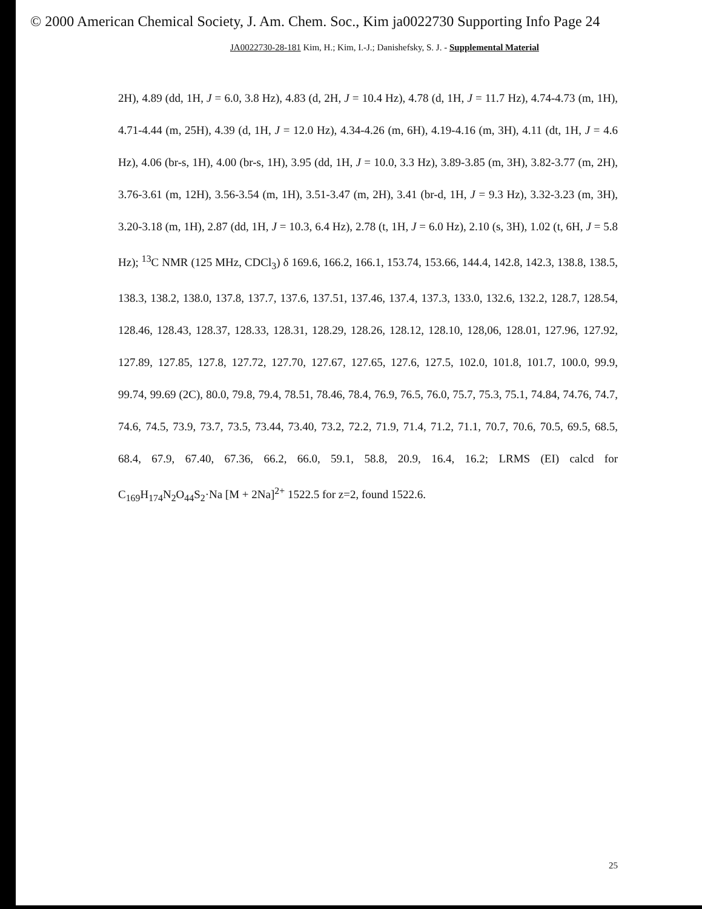© 2000 American Chemical Society, J. Am. Chem. Soc., Kim ja0022730 Supporting Info Page 24
JA0022730-28-181 Kim, H.; Kim, I.-J.; Danishefsky, S. J. - Supplemental Material
2H), 4.89 (dd, 1H, J = 6.0, 3.8 Hz), 4.83 (d, 2H, J = 10.4 Hz), 4.78 (d, 1H, J = 11.7 Hz), 4.74-4.73 (m, 1H), 4.71-4.44 (m, 25H), 4.39 (d, 1H, J = 12.0 Hz), 4.34-4.26 (m, 6H), 4.19-4.16 (m, 3H), 4.11 (dt, 1H, J = 4.6 Hz), 4.06 (br-s, 1H), 4.00 (br-s, 1H), 3.95 (dd, 1H, J = 10.0, 3.3 Hz), 3.89-3.85 (m, 3H), 3.82-3.77 (m, 2H), 3.76-3.61 (m, 12H), 3.56-3.54 (m, 1H), 3.51-3.47 (m, 2H), 3.41 (br-d, 1H, J = 9.3 Hz), 3.32-3.23 (m, 3H), 3.20-3.18 (m, 1H), 2.87 (dd, 1H, J = 10.3, 6.4 Hz), 2.78 (t, 1H, J = 6.0 Hz), 2.10 (s, 3H), 1.02 (t, 6H, J = 5.8 Hz); <sup>13</sup>C NMR (125 MHz, CDCl<sub>3</sub>) δ 169.6, 166.2, 166.1, 153.74, 153.66, 144.4, 142.8, 142.3, 138.8, 138.5, 138.3, 138.2, 138.0, 137.8, 137.7, 137.6, 137.51, 137.46, 137.4, 137.3, 133.0, 132.6, 132.2, 128.7, 128.54, 128.46, 128.43, 128.37, 128.33, 128.31, 128.29, 128.26, 128.12, 128.10, 128,06, 128.01, 127.96, 127.92, 127.89, 127.85, 127.8, 127.72, 127.70, 127.67, 127.65, 127.6, 127.5, 102.0, 101.8, 101.7, 100.0, 99.9, 99.74, 99.69 (2C), 80.0, 79.8, 79.4, 78.51, 78.46, 78.4, 76.9, 76.5, 76.0, 75.7, 75.3, 75.1, 74.84, 74.76, 74.7, 74.6, 74.5, 73.9, 73.7, 73.5, 73.44, 73.40, 73.2, 72.2, 71.9, 71.4, 71.2, 71.1, 70.7, 70.6, 70.5, 69.5, 68.5, 68.4, 67.9, 67.40, 67.36, 66.2, 66.0, 59.1, 58.8, 20.9, 16.4, 16.2; LRMS (EI) calcd for C<sub>169</sub>H<sub>174</sub>N<sub>2</sub>O<sub>44</sub>S<sub>2</sub>·Na [M + 2Na]<sup>2+</sup> 1522.5 for z=2, found 1522.6.
25